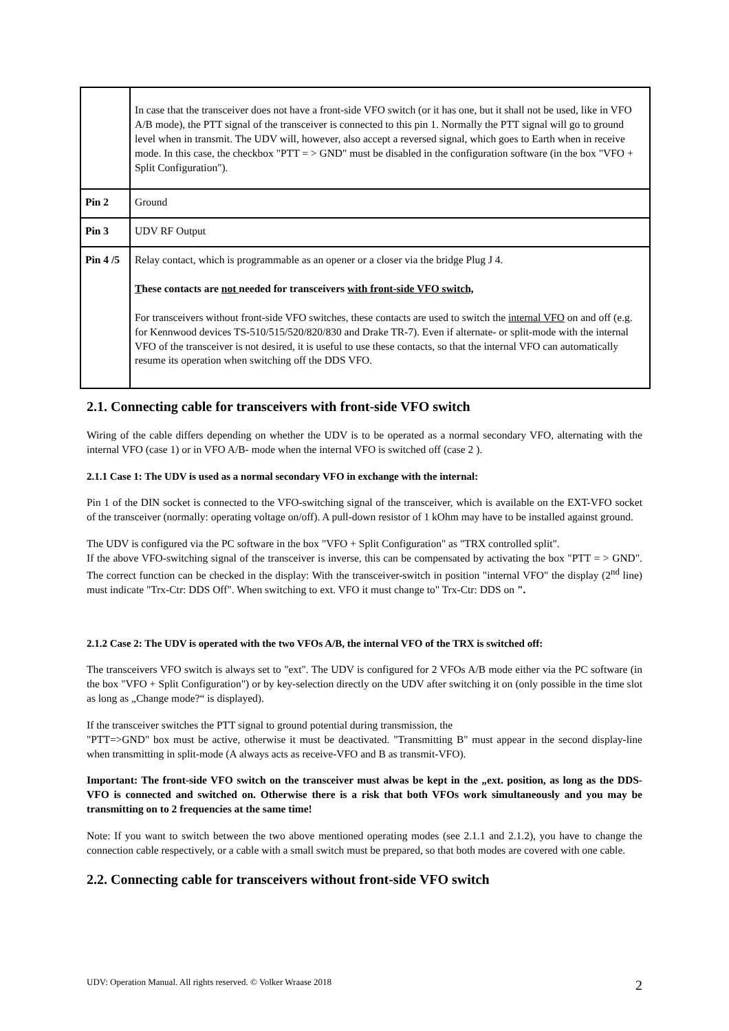| | In case that the transceiver does not have a front-side VFO switch (or it has one, but it shall not be used, like in VFO A/B mode), the PTT signal of the transceiver is connected to this pin 1. Normally the PTT signal will go to ground level when in transmit. The UDV will, however, also accept a reversed signal, which goes to Earth when in receive mode. In this case, the checkbox "PTT = > GND" must be disabled in the configuration software (in the box "VFO + Split Configuration"). |
| Pin 2 | Ground |
| Pin 3 | UDV RF Output |
| Pin 4 /5 | Relay contact, which is programmable as an opener or a closer via the bridge Plug J 4. T hese contacts are not needed for transceivers with front-side VFO switch, For transceivers without front-side VFO switches, these contacts are used to switch the internal VFO on and off (e.g. for Kennwood devices TS-510/515/520/820/830 and Drake TR-7). Even if alternate- or split-mode with the internal VFO of the transceiver is not desired, it is useful to use these contacts, so that the internal VFO can automatically resume its operation when switching off the DDS VFO. |
2.1. Connecting cable for transceivers with front-side VFO switch
Wiring of the cable differs depending on whether the UDV is to be operated as a normal secondary VFO, alternating with the internal VFO (case 1) or in VFO A/B- mode when the internal VFO is switched off (case 2 ).
2.1.1 Case 1: The UDV is used as a normal secondary VFO in exchange with the internal:
Pin 1 of the DIN socket is connected to the VFO-switching signal of the transceiver, which is available on the EXT-VFO socket of the transceiver (normally: operating voltage on/off). A pull-down resistor of 1 kOhm may have to be installed against ground.
The UDV is configured via the PC software in the box "VFO + Split Configuration" as "TRX controlled split".
If the above VFO-switching signal of the transceiver is inverse, this can be compensated by activating the box "PTT = > GND". The correct function can be checked in the display: With the transceiver-switch in position "internal VFO" the display (2<sup>nd</sup> line) must indicate "Trx-Ctr: DDS Off". When switching to ext. VFO it must change to" Trx-Ctr: DDS on ".
2.1.2 Case 2: The UDV is operated with the two VFOs A/B, the internal VFO of the TRX is switched off:
The transceivers VFO switch is always set to "ext". The UDV is configured for 2 VFOs A/B mode either via the PC software (in the box "VFO + Split Configuration") or by key-selection directly on the UDV after switching it on (only possible in the time slot as long as „Change mode?“ is displayed).
If the transceiver switches the PTT signal to ground potential during transmission, the
"PTT=>GND" box must be active, otherwise it must be deactivated. "Transmitting B" must appear in the second display-line when transmitting in split-mode (A always acts as receive-VFO and B as transmit-VFO).
Important: The front-side VFO switch on the transceiver must alwas be kept in the „ext. position, as long as the DDS-VFO is connected and switched on. Otherwise there is a risk that both VFOs work simultaneously and you may be transmitting on to 2 frequencies at the same time!
Note: If you want to switch between the two above mentioned operating modes (see 2.1.1 and 2.1.2), you have to change the connection cable respectively, or a cable with a small switch must be prepared, so that both modes are covered with one cable.
2.2. Connecting cable for transceivers without front-side VFO switch
UDV: Operation Manual. All rights reserved. © Volker Wraase 2018 2